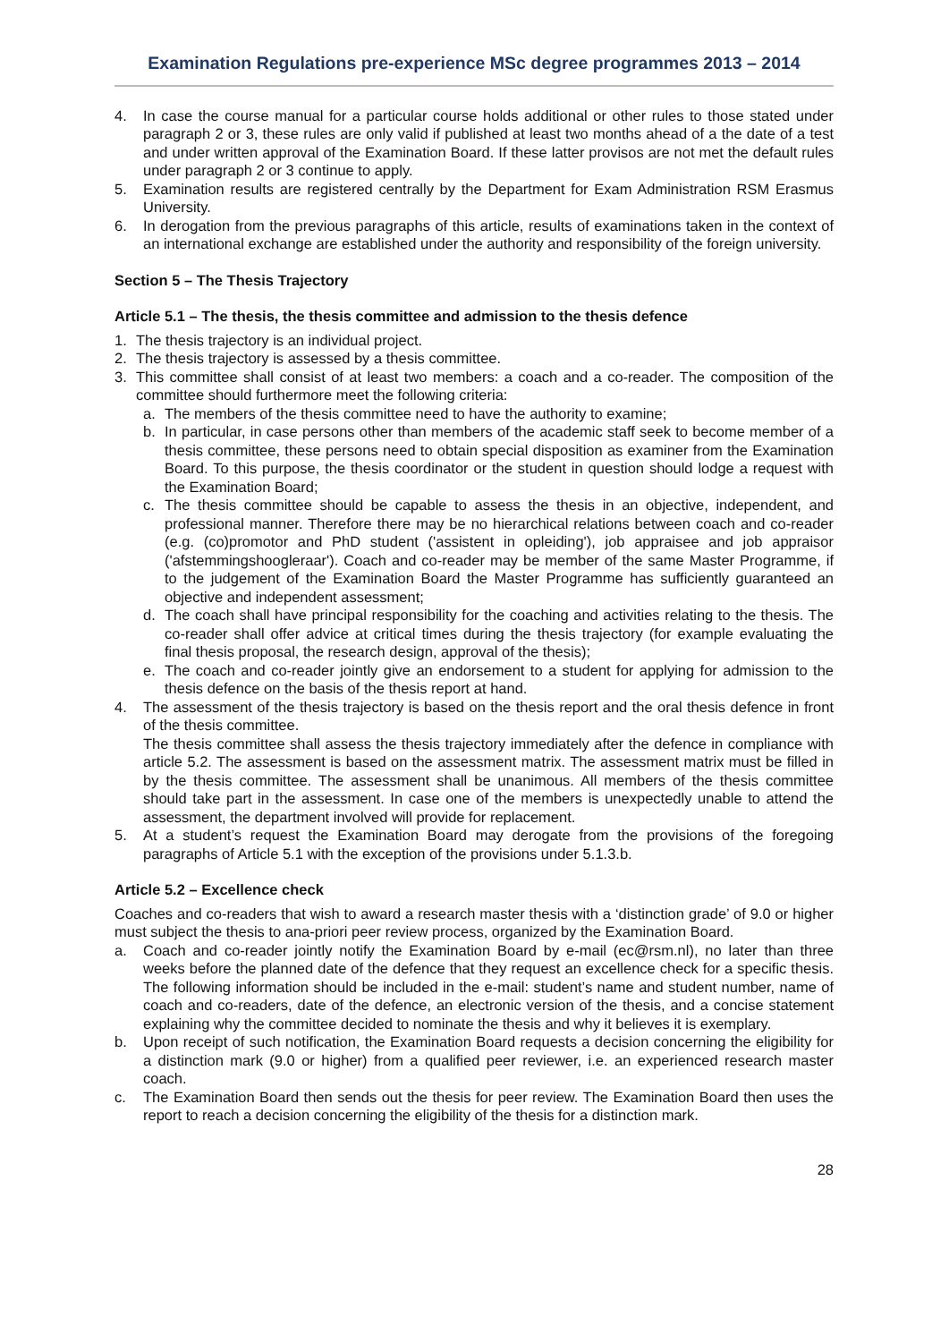Examination Regulations pre-experience MSc degree programmes 2013 – 2014
4. In case the course manual for a particular course holds additional or other rules to those stated under paragraph 2 or 3, these rules are only valid if published at least two months ahead of a the date of a test and under written approval of the Examination Board. If these latter provisos are not met the default rules under paragraph 2 or 3 continue to apply.
5. Examination results are registered centrally by the Department for Exam Administration RSM Erasmus University.
6. In derogation from the previous paragraphs of this article, results of examinations taken in the context of an international exchange are established under the authority and responsibility of the foreign university.
Section 5 – The Thesis Trajectory
Article 5.1 – The thesis, the thesis committee and admission to the thesis defence
1. The thesis trajectory is an individual project.
2. The thesis trajectory is assessed by a thesis committee.
3. This committee shall consist of at least two members: a coach and a co-reader. The composition of the committee should furthermore meet the following criteria:
a. The members of the thesis committee need to have the authority to examine;
b. In particular, in case persons other than members of the academic staff seek to become member of a thesis committee, these persons need to obtain special disposition as examiner from the Examination Board. To this purpose, the thesis coordinator or the student in question should lodge a request with the Examination Board;
c. The thesis committee should be capable to assess the thesis in an objective, independent, and professional manner. Therefore there may be no hierarchical relations between coach and co-reader (e.g. (co)promotor and PhD student ('assistent in opleiding'), job appraisee and job appraisor ('afstemmingshoogleraar'). Coach and co-reader may be member of the same Master Programme, if to the judgement of the Examination Board the Master Programme has sufficiently guaranteed an objective and independent assessment;
d. The coach shall have principal responsibility for the coaching and activities relating to the thesis. The co-reader shall offer advice at critical times during the thesis trajectory (for example evaluating the final thesis proposal, the research design, approval of the thesis);
e. The coach and co-reader jointly give an endorsement to a student for applying for admission to the thesis defence on the basis of the thesis report at hand.
4. The assessment of the thesis trajectory is based on the thesis report and the oral thesis defence in front of the thesis committee.
The thesis committee shall assess the thesis trajectory immediately after the defence in compliance with article 5.2. The assessment is based on the assessment matrix. The assessment matrix must be filled in by the thesis committee. The assessment shall be unanimous. All members of the thesis committee should take part in the assessment. In case one of the members is unexpectedly unable to attend the assessment, the department involved will provide for replacement.
5. At a student’s request the Examination Board may derogate from the provisions of the foregoing paragraphs of Article 5.1 with the exception of the provisions under 5.1.3.b.
Article 5.2 – Excellence check
Coaches and co-readers that wish to award a research master thesis with a ‘distinction grade’ of 9.0 or higher must subject the thesis to ana-priori peer review process, organized by the Examination Board.
a. Coach and co-reader jointly notify the Examination Board by e-mail (ec@rsm.nl), no later than three weeks before the planned date of the defence that they request an excellence check for a specific thesis. The following information should be included in the e-mail: student’s name and student number, name of coach and co-readers, date of the defence, an electronic version of the thesis, and a concise statement explaining why the committee decided to nominate the thesis and why it believes it is exemplary.
b. Upon receipt of such notification, the Examination Board requests a decision concerning the eligibility for a distinction mark (9.0 or higher) from a qualified peer reviewer, i.e. an experienced research master coach.
c. The Examination Board then sends out the thesis for peer review. The Examination Board then uses the report to reach a decision concerning the eligibility of the thesis for a distinction mark.
28